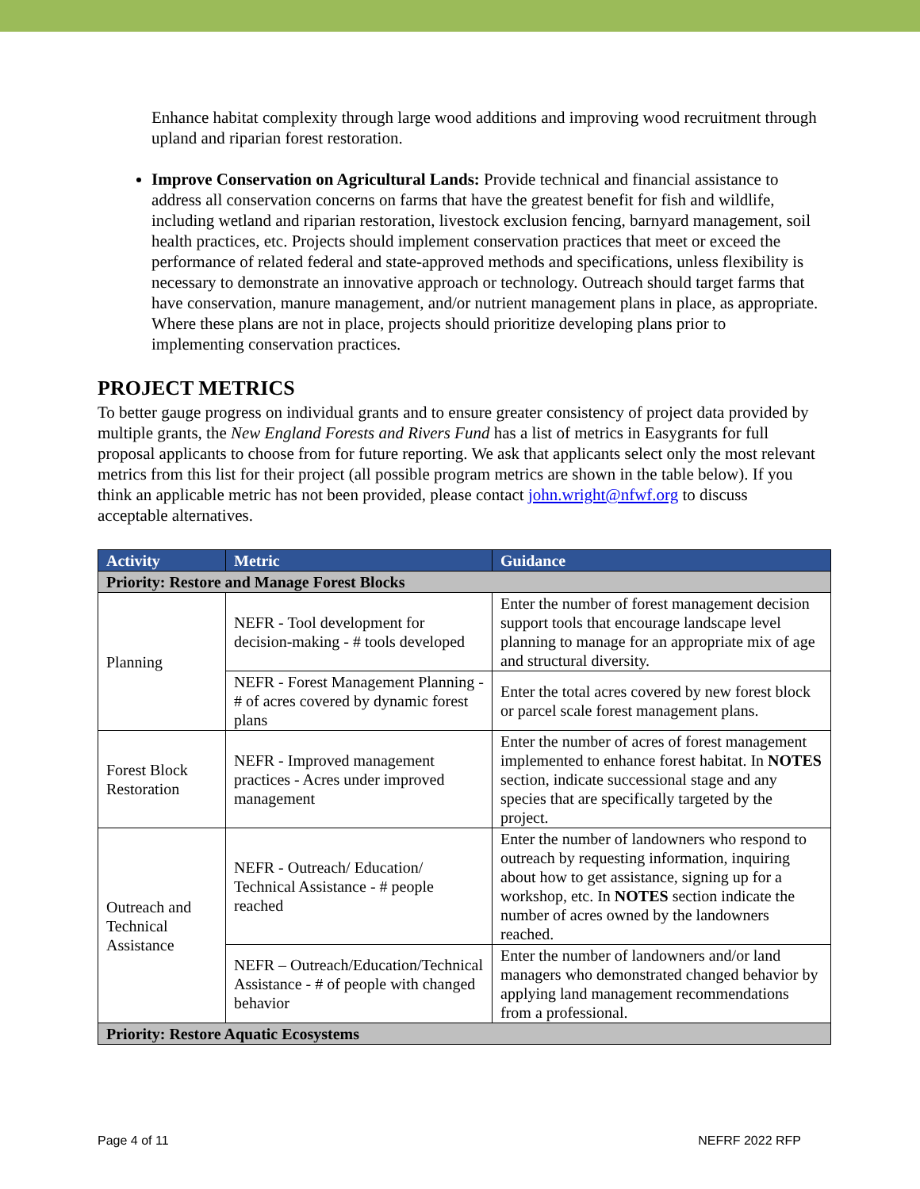Enhance habitat complexity through large wood additions and improving wood recruitment through upland and riparian forest restoration.
Improve Conservation on Agricultural Lands: Provide technical and financial assistance to address all conservation concerns on farms that have the greatest benefit for fish and wildlife, including wetland and riparian restoration, livestock exclusion fencing, barnyard management, soil health practices, etc. Projects should implement conservation practices that meet or exceed the performance of related federal and state-approved methods and specifications, unless flexibility is necessary to demonstrate an innovative approach or technology. Outreach should target farms that have conservation, manure management, and/or nutrient management plans in place, as appropriate. Where these plans are not in place, projects should prioritize developing plans prior to implementing conservation practices.
PROJECT METRICS
To better gauge progress on individual grants and to ensure greater consistency of project data provided by multiple grants, the New England Forests and Rivers Fund has a list of metrics in Easygrants for full proposal applicants to choose from for future reporting. We ask that applicants select only the most relevant metrics from this list for their project (all possible program metrics are shown in the table below). If you think an applicable metric has not been provided, please contact john.wright@nfwf.org to discuss acceptable alternatives.
| Activity | Metric | Guidance |
| --- | --- | --- |
| Priority: Restore and Manage Forest Blocks | | |
| Planning | NEFR - Tool development for decision-making - # tools developed | Enter the number of forest management decision support tools that encourage landscape level planning to manage for an appropriate mix of age and structural diversity. |
| | NEFR - Forest Management Planning - # of acres covered by dynamic forest plans | Enter the total acres covered by new forest block or parcel scale forest management plans. |
| Forest Block Restoration | NEFR - Improved management practices - Acres under improved management | Enter the number of acres of forest management implemented to enhance forest habitat. In NOTES section, indicate successional stage and any species that are specifically targeted by the project. |
| Outreach and Technical Assistance | NEFR - Outreach/ Education/ Technical Assistance - # people reached | Enter the number of landowners who respond to outreach by requesting information, inquiring about how to get assistance, signing up for a workshop, etc. In NOTES section indicate the number of acres owned by the landowners reached. |
| | NEFR – Outreach/Education/Technical Assistance - # of people with changed behavior | Enter the number of landowners and/or land managers who demonstrated changed behavior by applying land management recommendations from a professional. |
| Priority: Restore Aquatic Ecosystems | | |
Page 4 of 11 NEFRF 2022 RFP